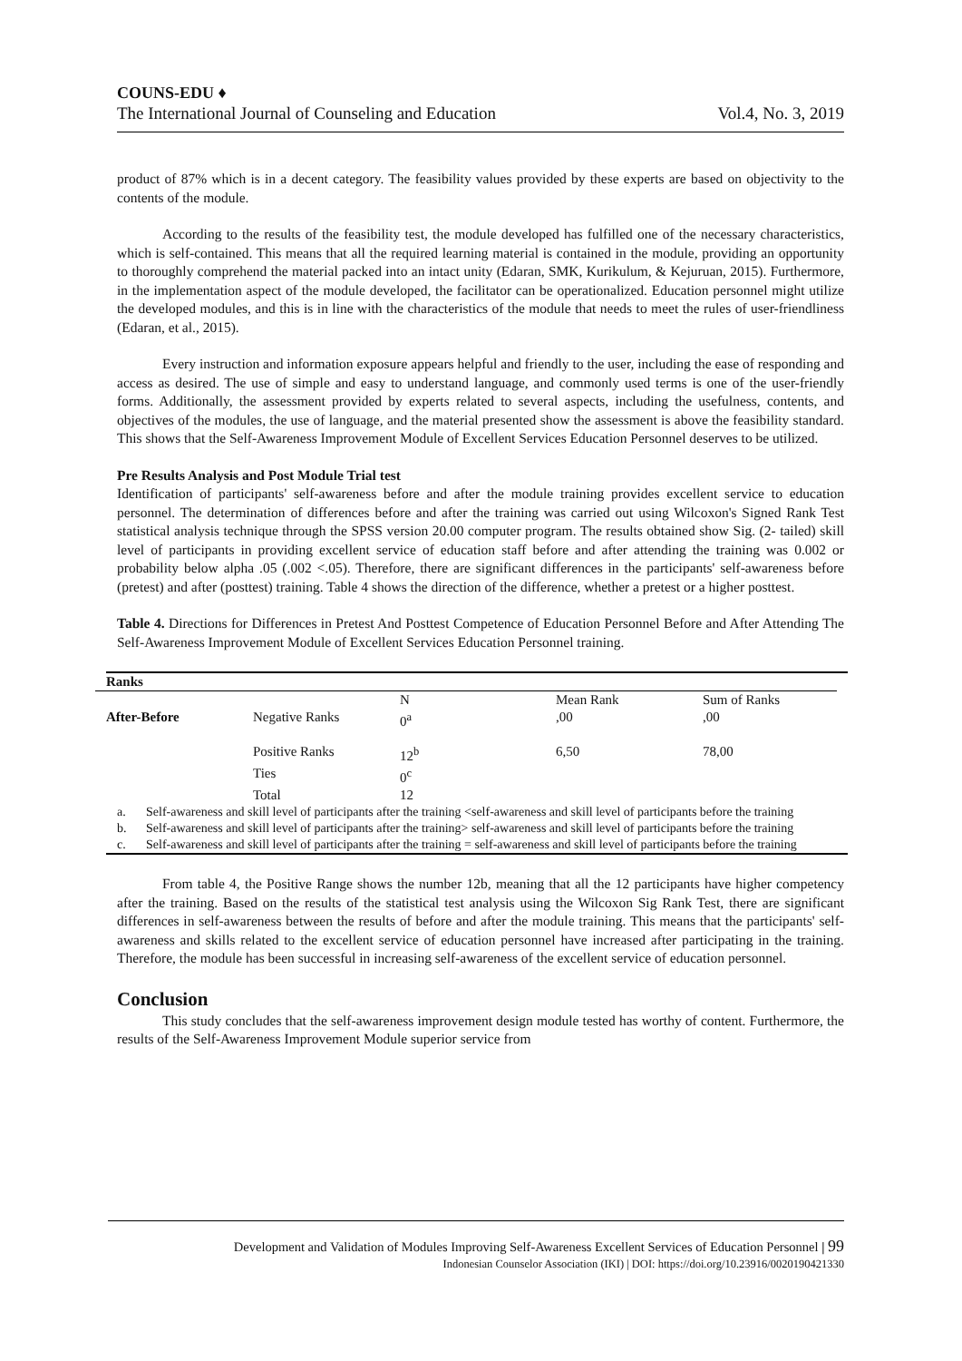COUNS-EDU ♦
The International Journal of Counseling and Education Vol.4, No. 3, 2019
product of 87% which is in a decent category. The feasibility values provided by these experts are based on objectivity to the contents of the module.
According to the results of the feasibility test, the module developed has fulfilled one of the necessary characteristics, which is self-contained. This means that all the required learning material is contained in the module, providing an opportunity to thoroughly comprehend the material packed into an intact unity (Edaran, SMK, Kurikulum, & Kejuruan, 2015). Furthermore, in the implementation aspect of the module developed, the facilitator can be operationalized. Education personnel might utilize the developed modules, and this is in line with the characteristics of the module that needs to meet the rules of user-friendliness (Edaran, et al., 2015).
Every instruction and information exposure appears helpful and friendly to the user, including the ease of responding and access as desired. The use of simple and easy to understand language, and commonly used terms is one of the user-friendly forms. Additionally, the assessment provided by experts related to several aspects, including the usefulness, contents, and objectives of the modules, the use of language, and the material presented show the assessment is above the feasibility standard. This shows that the Self-Awareness Improvement Module of Excellent Services Education Personnel deserves to be utilized.
Pre Results Analysis and Post Module Trial test
Identification of participants' self-awareness before and after the module training provides excellent service to education personnel. The determination of differences before and after the training was carried out using Wilcoxon's Signed Rank Test statistical analysis technique through the SPSS version 20.00 computer program. The results obtained show Sig. (2- tailed) skill level of participants in providing excellent service of education staff before and after attending the training was 0.002 or probability below alpha .05 (.002 <.05). Therefore, there are significant differences in the participants' self-awareness before (pretest) and after (posttest) training. Table 4 shows the direction of the difference, whether a pretest or a higher posttest.
Table 4. Directions for Differences in Pretest And Posttest Competence of Education Personnel Before and After Attending The Self-Awareness Improvement Module of Excellent Services Education Personnel training.
| Ranks | | | | |
| | | N | Mean Rank | Sum of Ranks |
| After-Before | Negative Ranks | 0<sup>a</sup> | ,00 | ,00 |
| | Positive Ranks | 12<sup>b</sup> | 6,50 | 78,00 |
| | Ties | 0<sup>c</sup> | | |
| | Total | 12 | | |
a. Self-awareness and skill level of participants after the training <self-awareness and skill level of participants before the training
b. Self-awareness and skill level of participants after the training> self-awareness and skill level of participants before the training
c. Self-awareness and skill level of participants after the training = self-awareness and skill level of participants before the training
From table 4, the Positive Range shows the number 12b, meaning that all the 12 participants have higher competency after the training. Based on the results of the statistical test analysis using the Wilcoxon Sig Rank Test, there are significant differences in self-awareness between the results of before and after the module training. This means that the participants' self-awareness and skills related to the excellent service of education personnel have increased after participating in the training. Therefore, the module has been successful in increasing self-awareness of the excellent service of education personnel.
Conclusion
This study concludes that the self-awareness improvement design module tested has worthy of content. Furthermore, the results of the Self-Awareness Improvement Module superior service from
Development and Validation of Modules Improving Self-Awareness Excellent Services of Education Personnel | 99
Indonesian Counselor Association (IKI) | DOI: https://doi.org/10.23916/0020190421330